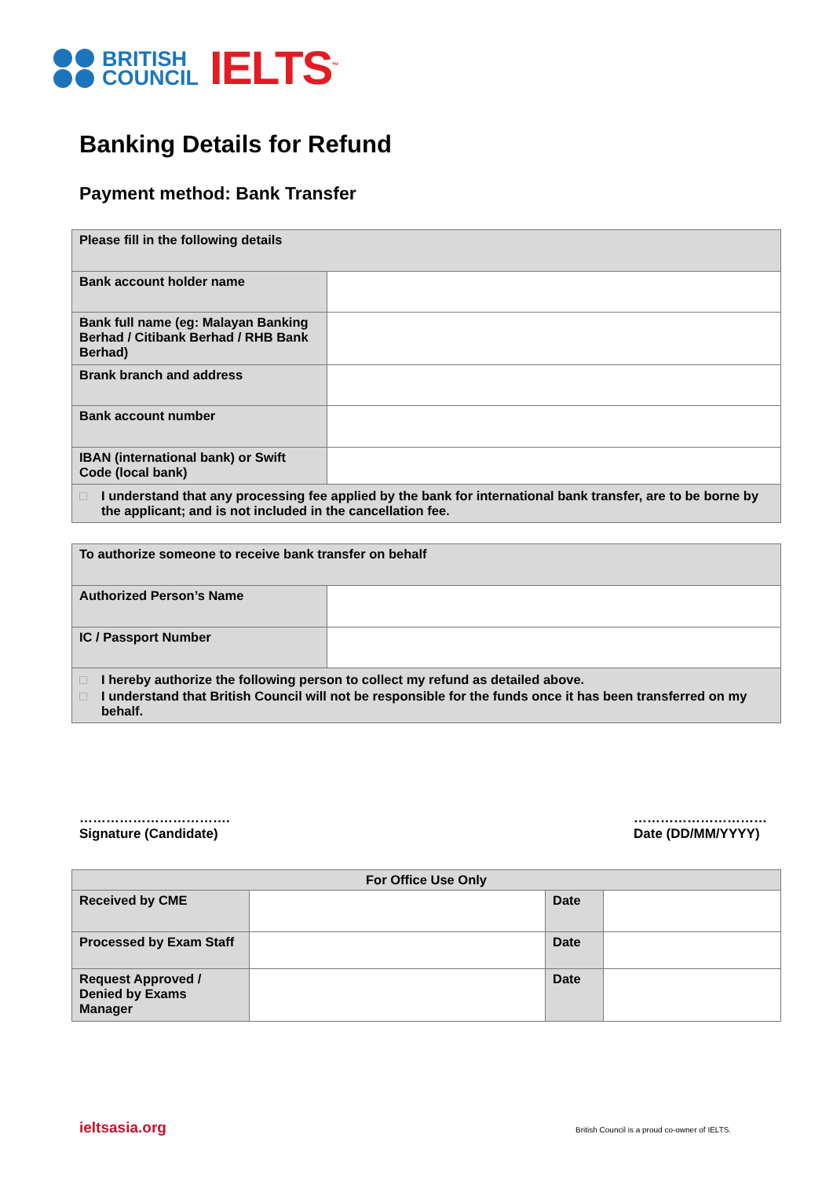BRITISH
COUNCIL
IELTS<sup>™</sup>
Banking Details for Refund
Payment method: Bank Transfer
| Please fill in the following details | |
| Bank account holder name | |
| Bank full name (eg: Malayan Banking Berhad / Citibank Berhad / RHB Bank Berhad) | |
| Brank branch and address | |
| Bank account number | |
| IBAN (international bank) or Swift Code (local bank) | |
| □ I understand that any processing fee applied by the bank for international bank transfer, are to be borne by the applicant; and is not included in the cancellation fee. | |
| To authorize someone to receive bank transfer on behalf | |
| Authorized Person’s Name | |
| IC / Passport Number | |
| □ I hereby authorize the following person to collect my refund as detailed above. □ I understand that British Council will not be responsible for the funds once it has been transferred on my behalf. | |
…………………………….
Signature (Candidate)
…………………………
Date (DD/MM/YYYY)
| For Office Use Only | | | |
| --- | --- | --- | --- |
| Received by CME | | Date | |
| Processed by Exam Staff | | Date | |
| Request Approved / Denied by Exams Manager | | Date | |
ieltsasia.org
British Council is a proud co-owner of IELTS.